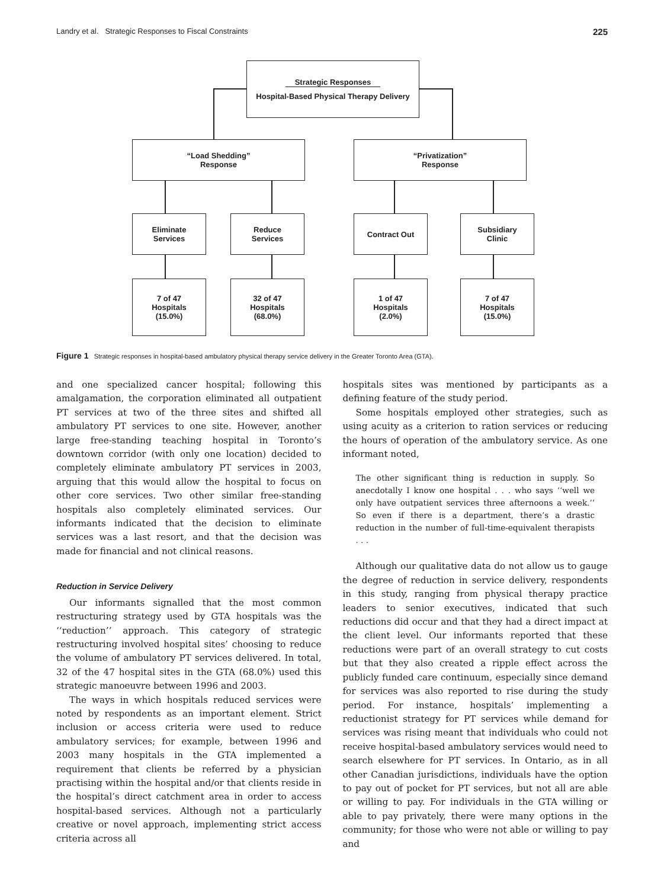Landry et al. Strategic Responses to Fiscal Constraints 225
Strategic Responses
Hospital-Based Physical Therapy Delivery
“Load Shedding”
Response
“Privatization”
Response
Eliminate
Services
Reduce
Services
Contract Out
Subsidiary
Clinic
7 of 47
Hospitals
(15.0%)
32 of 47
Hospitals
(68.0%)
1 of 47
Hospitals
(2.0%)
7 of 47
Hospitals
(15.0%)
Figure 1 Strategic responses in hospital-based ambulatory physical therapy service delivery in the Greater Toronto Area (GTA).
and one specialized cancer hospital; following this amalgamation, the corporation eliminated all outpatient PT services at two of the three sites and shifted all ambulatory PT services to one site. However, another large free-standing teaching hospital in Toronto’s downtown corridor (with only one location) decided to completely eliminate ambulatory PT services in 2003, arguing that this would allow the hospital to focus on other core services. Two other similar free-standing hospitals also completely eliminated services. Our informants indicated that the decision to eliminate services was a last resort, and that the decision was made for financial and not clinical reasons.
Reduction in Service Delivery
Our informants signalled that the most common restructuring strategy used by GTA hospitals was the ‘‘reduction’’ approach. This category of strategic restructuring involved hospital sites’ choosing to reduce the volume of ambulatory PT services delivered. In total, 32 of the 47 hospital sites in the GTA (68.0%) used this strategic manoeuvre between 1996 and 2003.
The ways in which hospitals reduced services were noted by respondents as an important element. Strict inclusion or access criteria were used to reduce ambulatory services; for example, between 1996 and 2003 many hospitals in the GTA implemented a requirement that clients be referred by a physician practising within the hospital and/or that clients reside in the hospital’s direct catchment area in order to access hospital-based services. Although not a particularly creative or novel approach, implementing strict access criteria across all
hospitals sites was mentioned by participants as a defining feature of the study period.
Some hospitals employed other strategies, such as using acuity as a criterion to ration services or reducing the hours of operation of the ambulatory service. As one informant noted,
The other significant thing is reduction in supply. So anecdotally I know one hospital . . . who says ‘‘well we only have outpatient services three afternoons a week.’’ So even if there is a department, there’s a drastic reduction in the number of full-time-equivalent therapists . . .
Although our qualitative data do not allow us to gauge the degree of reduction in service delivery, respondents in this study, ranging from physical therapy practice leaders to senior executives, indicated that such reductions did occur and that they had a direct impact at the client level. Our informants reported that these reductions were part of an overall strategy to cut costs but that they also created a ripple effect across the publicly funded care continuum, especially since demand for services was also reported to rise during the study period. For instance, hospitals’ implementing a reductionist strategy for PT services while demand for services was rising meant that individuals who could not receive hospital-based ambulatory services would need to search elsewhere for PT services. In Ontario, as in all other Canadian jurisdictions, individuals have the option to pay out of pocket for PT services, but not all are able or willing to pay. For individuals in the GTA willing or able to pay privately, there were many options in the community; for those who were not able or willing to pay and